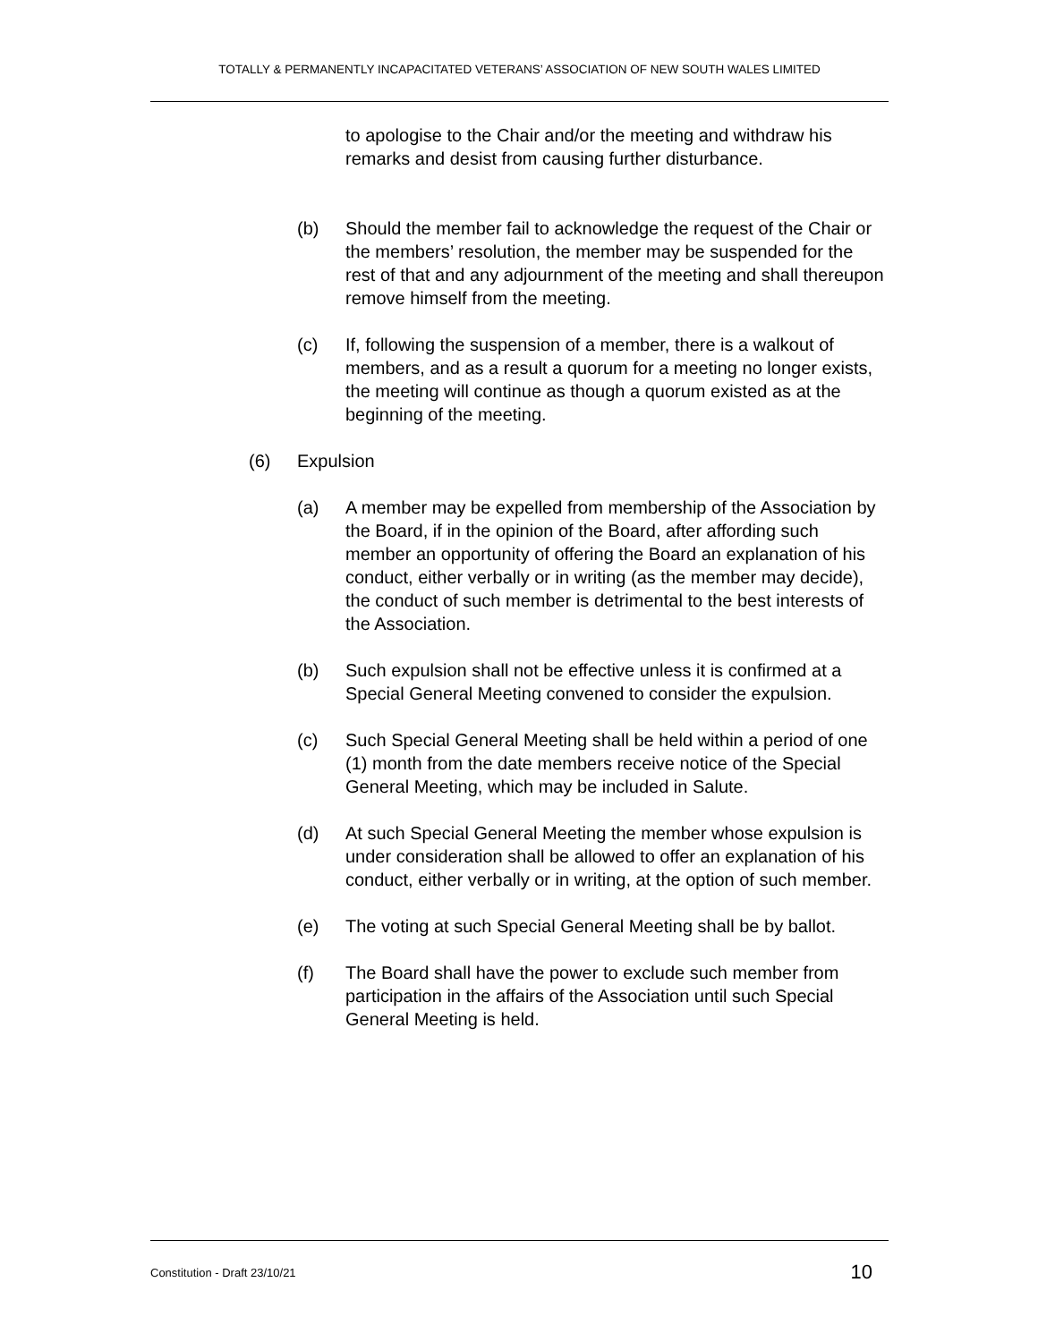TOTALLY & PERMANENTLY INCAPACITATED VETERANS’ ASSOCIATION OF NEW SOUTH WALES LIMITED
to apologise to the Chair and/or the meeting and withdraw his remarks and desist from causing further disturbance.
(b) Should the member fail to acknowledge the request of the Chair or the members’ resolution, the member may be suspended for the rest of that and any adjournment of the meeting and shall thereupon remove himself from the meeting.
(c) If, following the suspension of a member, there is a walkout of members, and as a result a quorum for a meeting no longer exists, the meeting will continue as though a quorum existed as at the beginning of the meeting.
(6) Expulsion
(a) A member may be expelled from membership of the Association by the Board, if in the opinion of the Board, after affording such member an opportunity of offering the Board an explanation of his conduct, either verbally or in writing (as the member may decide), the conduct of such member is detrimental to the best interests of the Association.
(b) Such expulsion shall not be effective unless it is confirmed at a Special General Meeting convened to consider the expulsion.
(c) Such Special General Meeting shall be held within a period of one (1) month from the date members receive notice of the Special General Meeting, which may be included in Salute.
(d) At such Special General Meeting the member whose expulsion is under consideration shall be allowed to offer an explanation of his conduct, either verbally or in writing, at the option of such member.
(e) The voting at such Special General Meeting shall be by ballot.
(f) The Board shall have the power to exclude such member from participation in the affairs of the Association until such Special General Meeting is held.
Constitution - Draft 23/10/21 10